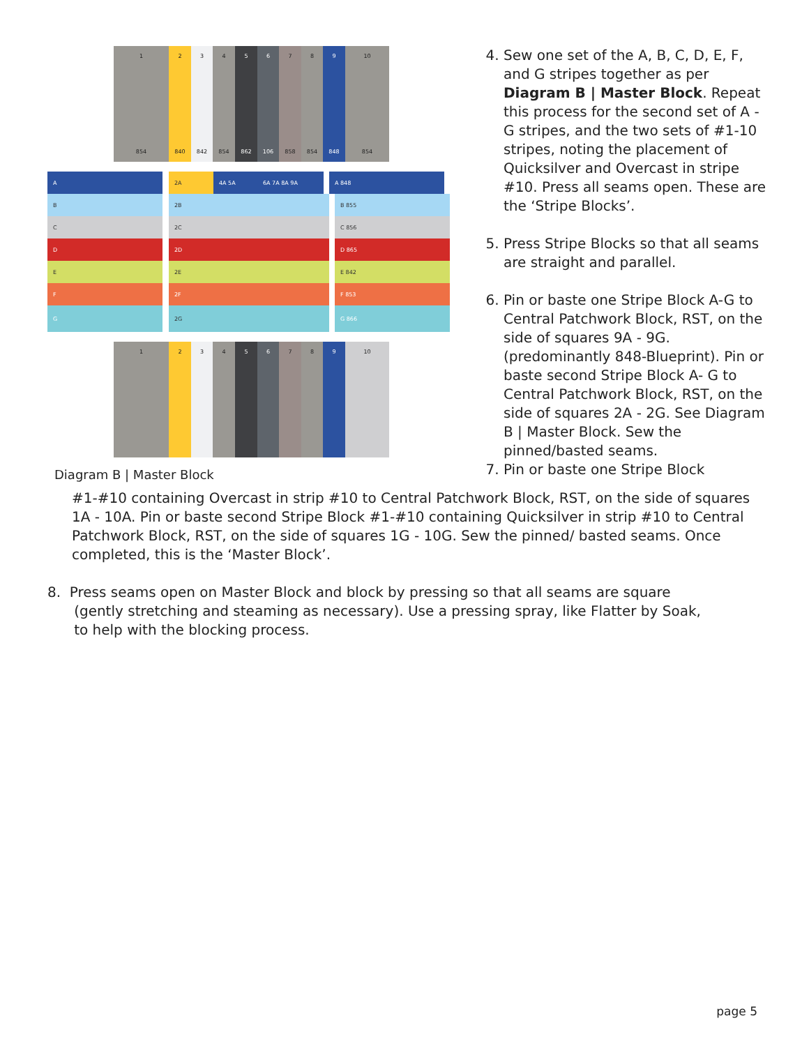1
854
2
840
3
842
4
854
5
862
6
106
7
858
8
854
9
848
10
854
A 2A 4A 5A 6A 7A 8A 9A A 848
B 2B B 855
C 2C C 856
D 2D D 865
E 2E E 842
F 2F F 853
G 2G G 866
1 2 3 4 5 6 7 8 9 10
Diagram B | Master Block
4. Sew one set of the A, B, C, D, E, F, and G stripes together as per Diagram B | Master Block. Repeat this process for the second set of A - G stripes, and the two sets of #1-10 stripes, noting the placement of Quicksilver and Overcast in stripe #10. Press all seams open. These are the ‘Stripe Blocks’.
5. Press Stripe Blocks so that all seams are straight and parallel.
6. Pin or baste one Stripe Block A-G to Central Patchwork Block, RST, on the side of squares 9A - 9G. (predominantly 848-Blueprint). Pin or baste second Stripe Block A- G to Central Patchwork Block, RST, on the side of squares 2A - 2G. See Diagram B | Master Block. Sew the pinned/basted seams.
7. Pin or baste one Stripe Block
#1-#10 containing Overcast in strip #10 to Central Patchwork Block, RST, on the side of squares 1A - 10A. Pin or baste second Stripe Block #1-#10 containing Quicksilver in strip #10 to Central Patchwork Block, RST, on the side of squares 1G - 10G. Sew the pinned/ basted seams. Once completed, this is the ‘Master Block’.
8. Press seams open on Master Block and block by pressing so that all seams are square
(gently stretching and steaming as necessary). Use a pressing spray, like Flatter by Soak,
to help with the blocking process.
page 5